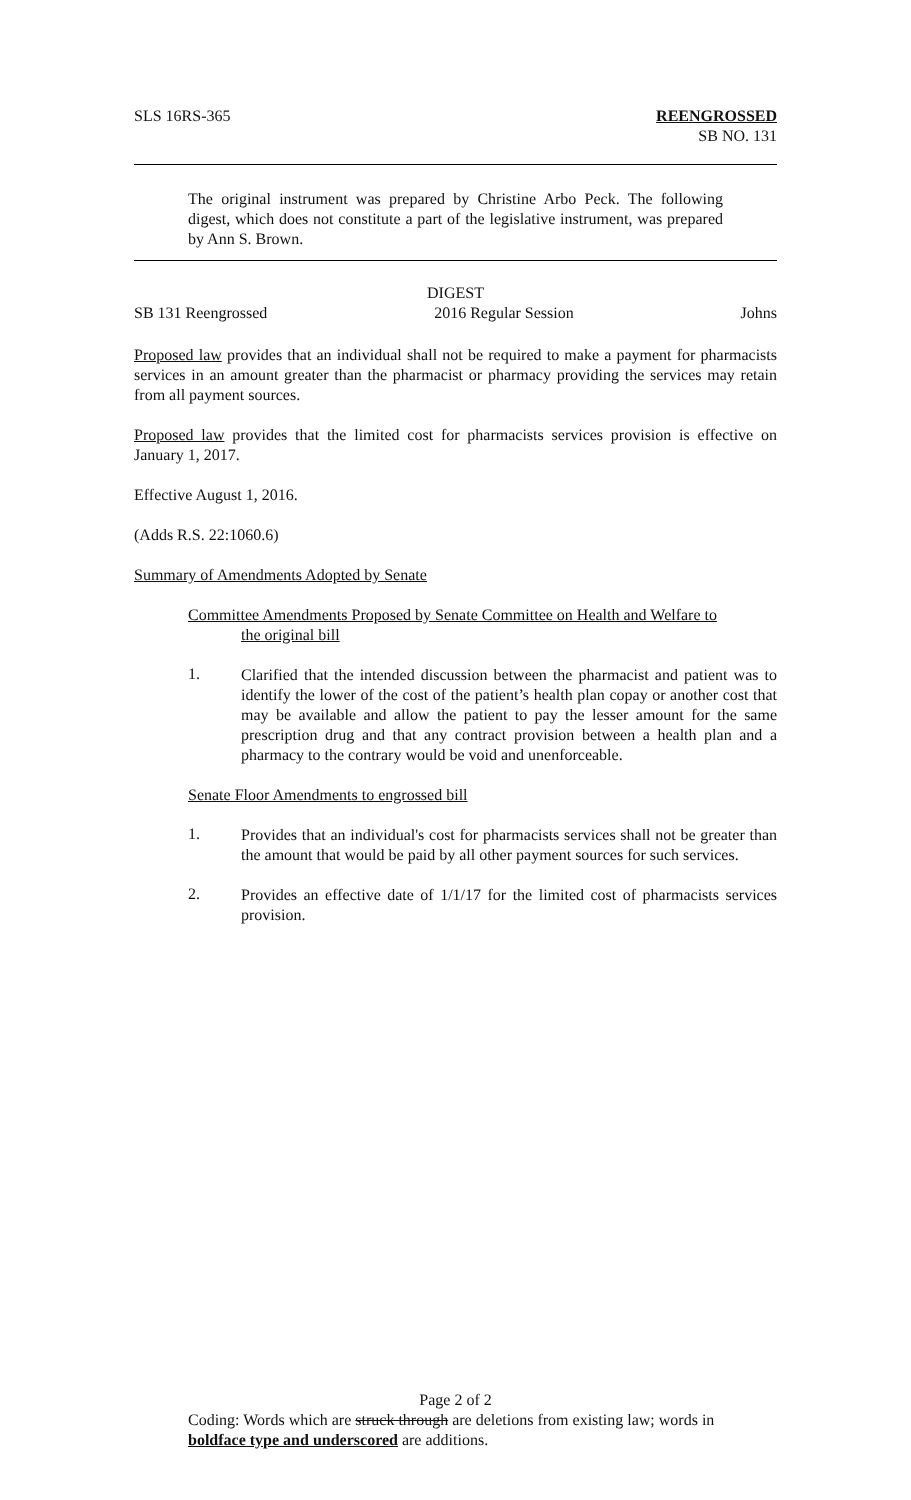SLS 16RS-365 REENGROSSED
SB NO. 131
The original instrument was prepared by Christine Arbo Peck. The following digest, which does not constitute a part of the legislative instrument, was prepared by Ann S. Brown.
DIGEST
SB 131 Reengrossed 2016 Regular Session Johns
Proposed law provides that an individual shall not be required to make a payment for pharmacists services in an amount greater than the pharmacist or pharmacy providing the services may retain from all payment sources.
Proposed law provides that the limited cost for pharmacists services provision is effective on January 1, 2017.
Effective August 1, 2016.
(Adds R.S. 22:1060.6)
Summary of Amendments Adopted by Senate
Committee Amendments Proposed by Senate Committee on Health and Welfare to
the original bill
1.
Clarified that the intended discussion between the pharmacist and patient was to identify the lower of the cost of the patient’s health plan copay or another cost that may be available and allow the patient to pay the lesser amount for the same prescription drug and that any contract provision between a health plan and a pharmacy to the contrary would be void and unenforceable.
Senate Floor Amendments to engrossed bill
1.
Provides that an individual's cost for pharmacists services shall not be greater than the amount that would be paid by all other payment sources for such services.
2.
Provides an effective date of 1/1/17 for the limited cost of pharmacists services provision.
Page 2 of 2
Coding: Words which are struck through are deletions from existing law; words in boldface type and underscored are additions.